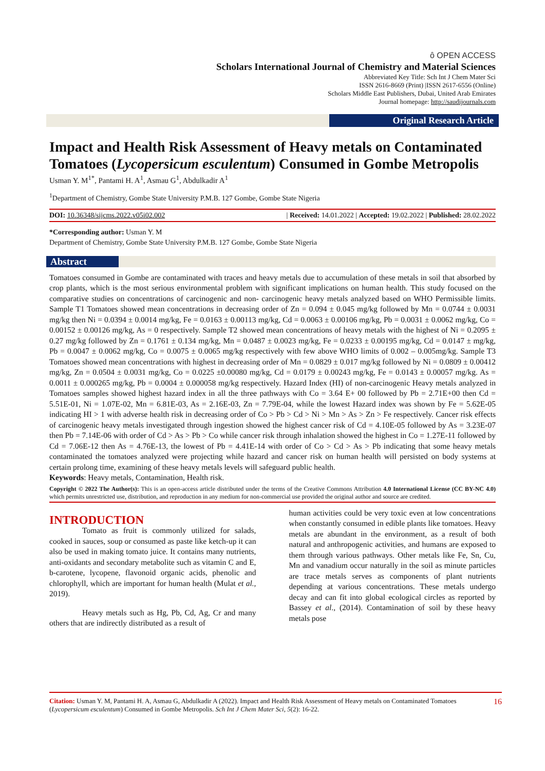ô OPEN ACCESS
Scholars International Journal of Chemistry and Material Sciences
Abbreviated Key Title: Sch Int J Chem Mater Sci
ISSN 2616-8669 (Print) |ISSN 2617-6556 (Online)
Scholars Middle East Publishers, Dubai, United Arab Emirates
Journal homepage: http://saudijournals.com
Original Research Article
Impact and Health Risk Assessment of Heavy metals on Contaminated Tomatoes (Lycopersicum esculentum) Consumed in Gombe Metropolis
Usman Y. M<sup>1*</sup>, Pantami H. A<sup>1</sup>, Asmau G<sup>1</sup>, Abdulkadir A<sup>1</sup>
<sup>1</sup> Department of Chemistry, Gombe State University P.M.B. 127 Gombe, Gombe State Nigeria
DOI: 10.36348/sijcms.2022.v05i02.002 | Received: 14.01.2022 | Accepted: 19.02.2022 | Published: 28.02.2022
*Corresponding author: Usman Y. M
Department of Chemistry, Gombe State University P.M.B. 127 Gombe, Gombe State Nigeria
Abstract
Tomatoes consumed in Gombe are contaminated with traces and heavy metals due to accumulation of these metals in soil that absorbed by crop plants, which is the most serious environmental problem with significant implications on human health. This study focused on the comparative studies on concentrations of carcinogenic and non- carcinogenic heavy metals analyzed based on WHO Permissible limits. Sample T1 Tomatoes showed mean concentrations in decreasing order of Zn = 0.094 ± 0.045 mg/kg followed by Mn = 0.0744 ± 0.0031 mg/kg then Ni = 0.0394 ± 0.0014 mg/kg, Fe = 0.0163 ± 0.00113 mg/kg, Cd = 0.0063 ± 0.00106 mg/kg, Pb = 0.0031 ± 0.0062 mg/kg, Co = 0.00152 ± 0.00126 mg/kg, As = 0 respectively. Sample T2 showed mean concentrations of heavy metals with the highest of Ni = 0.2095 ± 0.27 mg/kg followed by Zn = 0.1761 ± 0.134 mg/kg, Mn = 0.0487 ± 0.0023 mg/kg, Fe = 0.0233 ± 0.00195 mg/kg, Cd = 0.0147 ± mg/kg, Pb = 0.0047 ± 0.0062 mg/kg, Co = 0.0075 ± 0.0065 mg/kg respectively with few above WHO limits of 0.002 – 0.005mg/kg. Sample T3 Tomatoes showed mean concentrations with highest in decreasing order of Mn = 0.0829 ± 0.017 mg/kg followed by Ni = 0.0809 ± 0.00412 mg/kg, Zn = 0.0504 ± 0.0031 mg/kg, Co = 0.0225 ±0.00080 mg/kg, Cd = 0.0179 ± 0.00243 mg/kg, Fe = 0.0143 ± 0.00057 mg/kg. As = 0.0011 ± 0.000265 mg/kg, Pb = 0.0004 ± 0.000058 mg/kg respectively. Hazard Index (HI) of non-carcinogenic Heavy metals analyzed in Tomatoes samples showed highest hazard index in all the three pathways with Co = 3.64 E+ 00 followed by Pb = 2.71E+00 then Cd = 5.51E-01, Ni = 1.07E-02, Mn = 6.81E-03, As = 2.16E-03, Zn = 7.79E-04, while the lowest Hazard index was shown by Fe = 5.62E-05 indicating HI > 1 with adverse health risk in decreasing order of Co > Pb > Cd > Ni > Mn > As > Zn > Fe respectively. Cancer risk effects of carcinogenic heavy metals investigated through ingestion showed the highest cancer risk of Cd = 4.10E-05 followed by As = 3.23E-07 then Pb = 7.14E-06 with order of Cd > As > Pb > Co while cancer risk through inhalation showed the highest in Co = 1.27E-11 followed by Cd = 7.06E-12 then As = 4.76E-13, the lowest of Pb = 4.41E-14 with order of Co > Cd > As > Pb indicating that some heavy metals contaminated the tomatoes analyzed were projecting while hazard and cancer risk on human health will persisted on body systems at certain prolong time, examining of these heavy metals levels will safeguard public health.
Keywords: Heavy metals, Contamination, Health risk.
Copyright © 2022 The Author(s): This is an open-access article distributed under the terms of the Creative Commons Attribution 4.0 International License (CC BY-NC 4.0) which permits unrestricted use, distribution, and reproduction in any medium for non-commercial use provided the original author and source are credited.
INTRODUCTION
Tomato as fruit is commonly utilized for salads, cooked in sauces, soup or consumed as paste like ketch-up it can also be used in making tomato juice. It contains many nutrients, anti-oxidants and secondary metabolite such as vitamin C and E, b-carotene, lycopene, flavonoid organic acids, phenolic and chlorophyll, which are important for human health (Mulat et al., 2019).
Heavy metals such as Hg, Pb, Cd, Ag, Cr and many others that are indirectly distributed as a result of
human activities could be very toxic even at low concentrations when constantly consumed in edible plants like tomatoes. Heavy metals are abundant in the environment, as a result of both natural and anthropogenic activities, and humans are exposed to them through various pathways. Other metals like Fe, Sn, Cu, Mn and vanadium occur naturally in the soil as minute particles are trace metals serves as components of plant nutrients depending at various concentrations. These metals undergo decay and can fit into global ecological circles as reported by Bassey et al., (2014). Contamination of soil by these heavy metals pose
Citation: Usman Y. M, Pantami H. A, Asmau G, Abdulkadir A (2022). Impact and Health Risk Assessment of Heavy metals on Contaminated Tomatoes (Lycopersicum esculentum) Consumed in Gombe Metropolis. Sch Int J Chem Mater Sci, 5(2): 16-22. 16